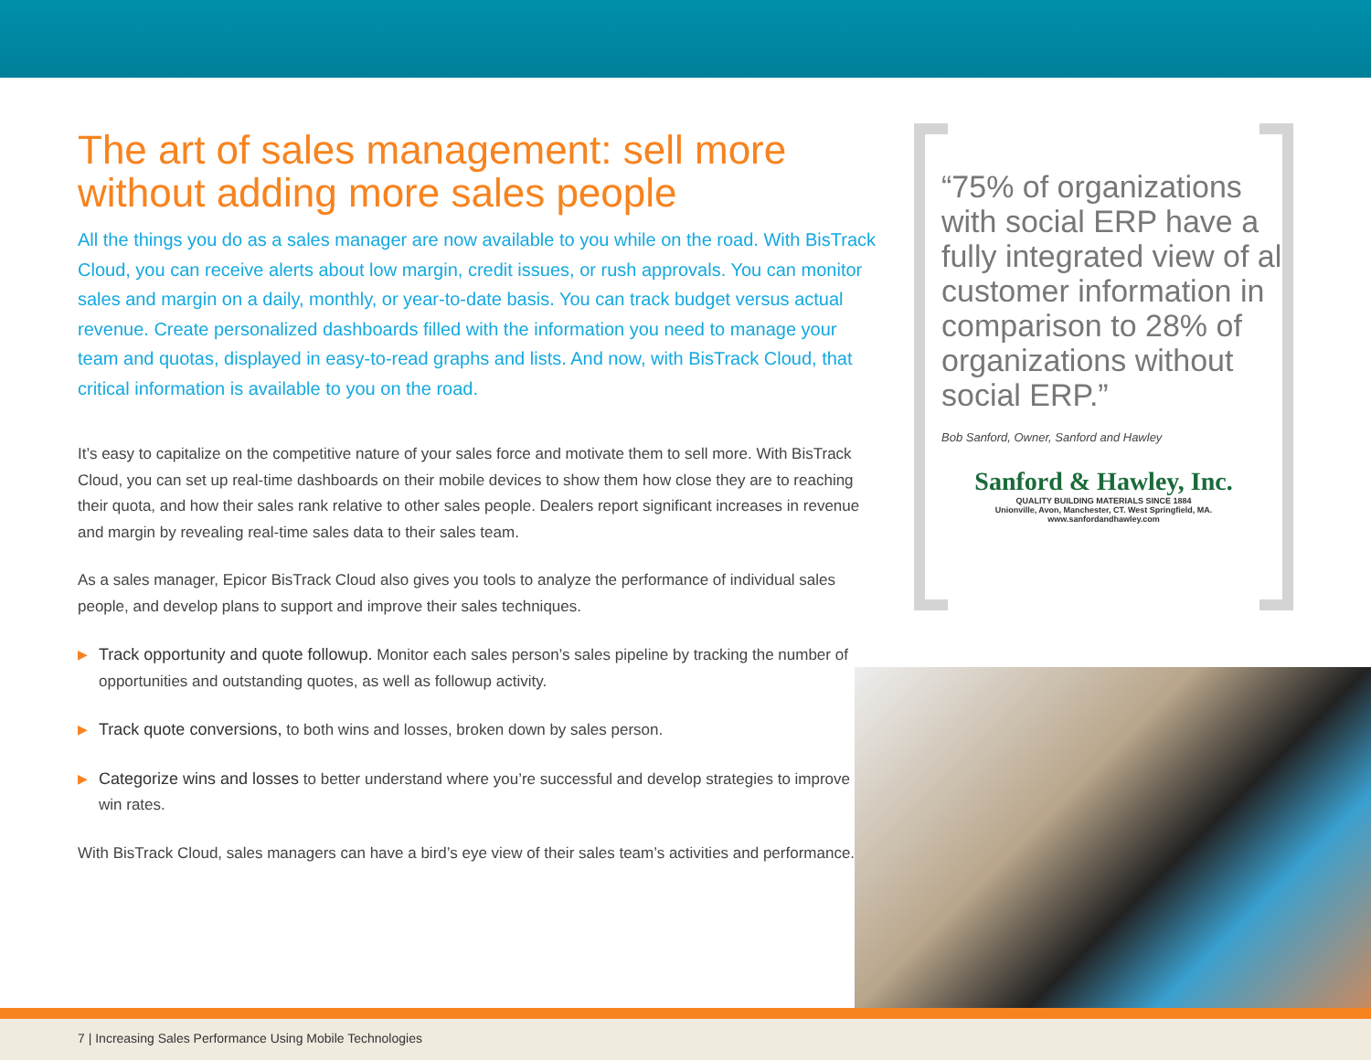The art of sales management: sell more without adding more sales people
All the things you do as a sales manager are now available to you while on the road. With BisTrack Cloud, you can receive alerts about low margin, credit issues, or rush approvals. You can monitor sales and margin on a daily, monthly, or year-to-date basis. You can track budget versus actual revenue. Create personalized dashboards filled with the information you need to manage your team and quotas, displayed in easy-to-read graphs and lists. And now, with BisTrack Cloud, that critical information is available to you on the road.
It’s easy to capitalize on the competitive nature of your sales force and motivate them to sell more. With BisTrack Cloud, you can set up real-time dashboards on their mobile devices to show them how close they are to reaching their quota, and how their sales rank relative to other sales people. Dealers report significant increases in revenue and margin by revealing real-time sales data to their sales team.
As a sales manager, Epicor BisTrack Cloud also gives you tools to analyze the performance of individual sales people, and develop plans to support and improve their sales techniques.
▶ Track opportunity and quote followup. Monitor each sales person’s sales pipeline by tracking the number of opportunities and outstanding quotes, as well as followup activity.
▶ Track quote conversions, to both wins and losses, broken down by sales person.
▶ Categorize wins and losses to better understand where you’re successful and develop strategies to improve win rates.
With BisTrack Cloud, sales managers can have a bird’s eye view of their sales team’s activities and performance.
“75% of organizations with social ERP have a fully integrated view of all customer information in comparison to 28% of organizations without social ERP.”
Bob Sanford, Owner, Sanford and Hawley
Sanford & Hawley, Inc.
QUALITY BUILDING MATERIALS SINCE 1884
Unionville, Avon, Manchester, CT. West Springfield, MA.
www.sanfordandhawley.com
7 | Increasing Sales Performance Using Mobile Technologies